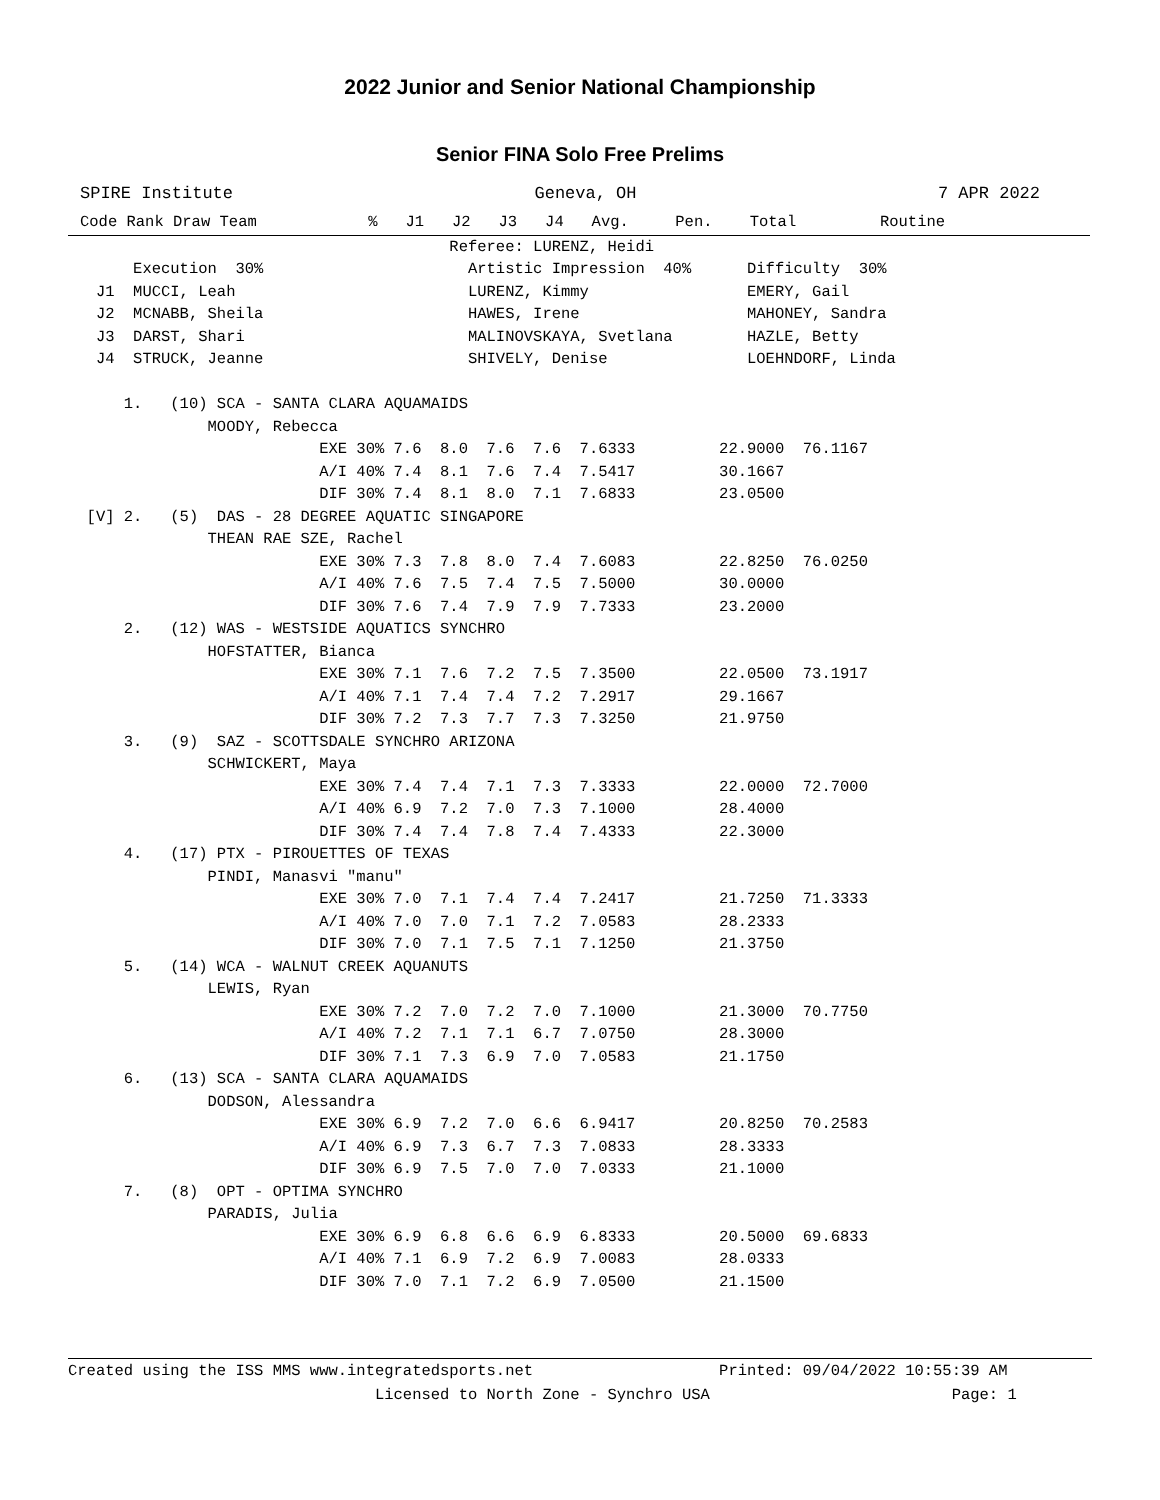2022 Junior and Senior National Championship
Senior FINA Solo Free Prelims
SPIRE Institute Geneva, OH 7 APR 2022
Code Rank Draw Team            %   J1   J2   J3   J4   Avg.     Pen.    Total         Routine
                                         Referee: LURENZ, Heidi
       Execution  30%                      Artistic Impression  40%      Difficulty  30%
   J1  MUCCI, Leah                         LURENZ, Kimmy                 EMERY, Gail
   J2  MCNABB, Sheila                      HAWES, Irene                  MAHONEY, Sandra
   J3  DARST, Shari                        MALINOVSKAYA, Svetlana        HAZLE, Betty
   J4  STRUCK, Jeanne                      SHIVELY, Denise               LOEHNDORF, Linda

      1.   (10) SCA - SANTA CLARA AQUAMAIDS
               MOODY, Rebecca
                           EXE 30% 7.6  8.0  7.6  7.6  7.6333         22.9000  76.1167
                           A/I 40% 7.4  8.1  7.6  7.4  7.5417         30.1667
                           DIF 30% 7.4  8.1  8.0  7.1  7.6833         23.0500
  [V] 2.   (5)  DAS - 28 DEGREE AQUATIC SINGAPORE
               THEAN RAE SZE, Rachel
                           EXE 30% 7.3  7.8  8.0  7.4  7.6083         22.8250  76.0250
                           A/I 40% 7.6  7.5  7.4  7.5  7.5000         30.0000
                           DIF 30% 7.6  7.4  7.9  7.9  7.7333         23.2000
      2.   (12) WAS - WESTSIDE AQUATICS SYNCHRO
               HOFSTATTER, Bianca
                           EXE 30% 7.1  7.6  7.2  7.5  7.3500         22.0500  73.1917
                           A/I 40% 7.1  7.4  7.4  7.2  7.2917         29.1667
                           DIF 30% 7.2  7.3  7.7  7.3  7.3250         21.9750
      3.   (9)  SAZ - SCOTTSDALE SYNCHRO ARIZONA
               SCHWICKERT, Maya
                           EXE 30% 7.4  7.4  7.1  7.3  7.3333         22.0000  72.7000
                           A/I 40% 6.9  7.2  7.0  7.3  7.1000         28.4000
                           DIF 30% 7.4  7.4  7.8  7.4  7.4333         22.3000
      4.   (17) PTX - PIROUETTES OF TEXAS
               PINDI, Manasvi "manu"
                           EXE 30% 7.0  7.1  7.4  7.4  7.2417         21.7250  71.3333
                           A/I 40% 7.0  7.0  7.1  7.2  7.0583         28.2333
                           DIF 30% 7.0  7.1  7.5  7.1  7.1250         21.3750
      5.   (14) WCA - WALNUT CREEK AQUANUTS
               LEWIS, Ryan
                           EXE 30% 7.2  7.0  7.2  7.0  7.1000         21.3000  70.7750
                           A/I 40% 7.2  7.1  7.1  6.7  7.0750         28.3000
                           DIF 30% 7.1  7.3  6.9  7.0  7.0583         21.1750
      6.   (13) SCA - SANTA CLARA AQUAMAIDS
               DODSON, Alessandra
                           EXE 30% 6.9  7.2  7.0  6.6  6.9417         20.8250  70.2583
                           A/I 40% 6.9  7.3  6.7  7.3  7.0833         28.3333
                           DIF 30% 6.9  7.5  7.0  7.0  7.0333         21.1000
      7.   (8)  OPT - OPTIMA SYNCHRO
               PARADIS, Julia
                           EXE 30% 6.9  6.8  6.6  6.9  6.8333         20.5000  69.6833
                           A/I 40% 7.1  6.9  7.2  6.9  7.0083         28.0333
                           DIF 30% 7.0  7.1  7.2  6.9  7.0500         21.1500
Created using the ISS MMS www.integratedsports.net                    Printed: 09/04/2022 10:55:39 AM
                                 Licensed to North Zone - Synchro USA                          Page: 1